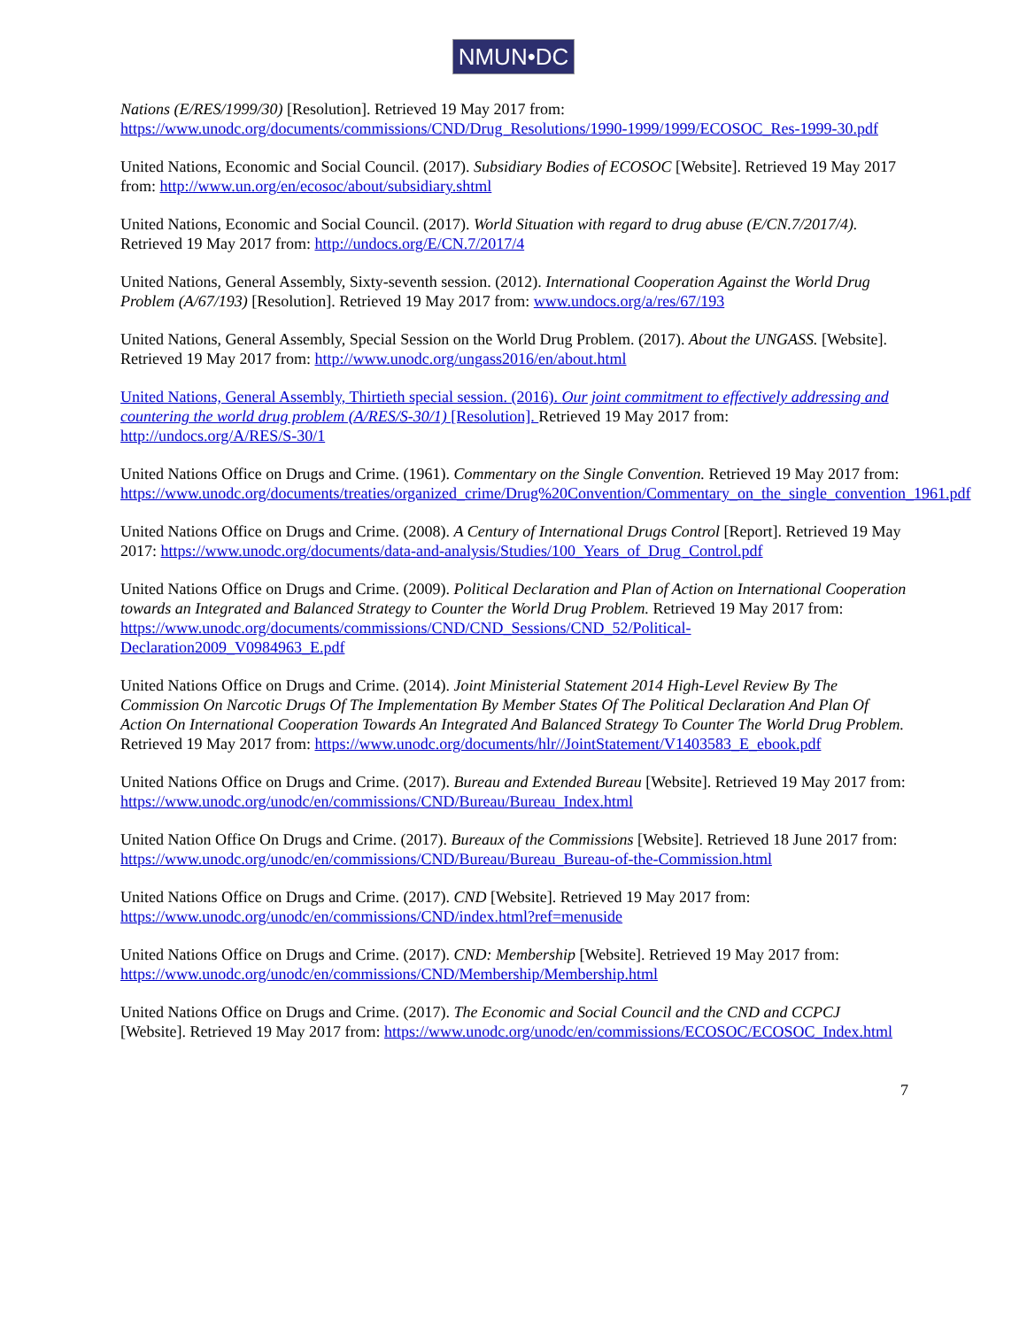NMUN•DC
Nations (E/RES/1999/30) [Resolution]. Retrieved 19 May 2017 from: https://www.unodc.org/documents/commissions/CND/Drug_Resolutions/1990-1999/1999/ECOSOC_Res-1999-30.pdf
United Nations, Economic and Social Council. (2017). Subsidiary Bodies of ECOSOC [Website]. Retrieved 19 May 2017 from: http://www.un.org/en/ecosoc/about/subsidiary.shtml
United Nations, Economic and Social Council. (2017). World Situation with regard to drug abuse (E/CN.7/2017/4). Retrieved 19 May 2017 from: http://undocs.org/E/CN.7/2017/4
United Nations, General Assembly, Sixty-seventh session. (2012). International Cooperation Against the World Drug Problem (A/67/193) [Resolution]. Retrieved 19 May 2017 from: www.undocs.org/a/res/67/193
United Nations, General Assembly, Special Session on the World Drug Problem. (2017). About the UNGASS. [Website]. Retrieved 19 May 2017 from: http://www.unodc.org/ungass2016/en/about.html
United Nations, General Assembly, Thirtieth special session. (2016). Our joint commitment to effectively addressing and countering the world drug problem (A/RES/S-30/1) [Resolution]. Retrieved 19 May 2017 from: http://undocs.org/A/RES/S-30/1
United Nations Office on Drugs and Crime. (1961). Commentary on the Single Convention. Retrieved 19 May 2017 from: https://www.unodc.org/documents/treaties/organized_crime/Drug%20Convention/Commentary_on_the_single_convention_1961.pdf
United Nations Office on Drugs and Crime. (2008). A Century of International Drugs Control [Report]. Retrieved 19 May 2017: https://www.unodc.org/documents/data-and-analysis/Studies/100_Years_of_Drug_Control.pdf
United Nations Office on Drugs and Crime. (2009). Political Declaration and Plan of Action on International Cooperation towards an Integrated and Balanced Strategy to Counter the World Drug Problem. Retrieved 19 May 2017 from: https://www.unodc.org/documents/commissions/CND/CND_Sessions/CND_52/Political-Declaration2009_V0984963_E.pdf
United Nations Office on Drugs and Crime. (2014). Joint Ministerial Statement 2014 High-Level Review By The Commission On Narcotic Drugs Of The Implementation By Member States Of The Political Declaration And Plan Of Action On International Cooperation Towards An Integrated And Balanced Strategy To Counter The World Drug Problem. Retrieved 19 May 2017 from: https://www.unodc.org/documents/hlr//JointStatement/V1403583_E_ebook.pdf
United Nations Office on Drugs and Crime. (2017). Bureau and Extended Bureau [Website]. Retrieved 19 May 2017 from: https://www.unodc.org/unodc/en/commissions/CND/Bureau/Bureau_Index.html
United Nation Office On Drugs and Crime. (2017). Bureaux of the Commissions [Website]. Retrieved 18 June 2017 from: https://www.unodc.org/unodc/en/commissions/CND/Bureau/Bureau_Bureau-of-the-Commission.html
United Nations Office on Drugs and Crime. (2017). CND [Website]. Retrieved 19 May 2017 from: https://www.unodc.org/unodc/en/commissions/CND/index.html?ref=menuside
United Nations Office on Drugs and Crime. (2017). CND: Membership [Website]. Retrieved 19 May 2017 from: https://www.unodc.org/unodc/en/commissions/CND/Membership/Membership.html
United Nations Office on Drugs and Crime. (2017). The Economic and Social Council and the CND and CCPCJ [Website]. Retrieved 19 May 2017 from: https://www.unodc.org/unodc/en/commissions/ECOSOC/ECOSOC_Index.html
7